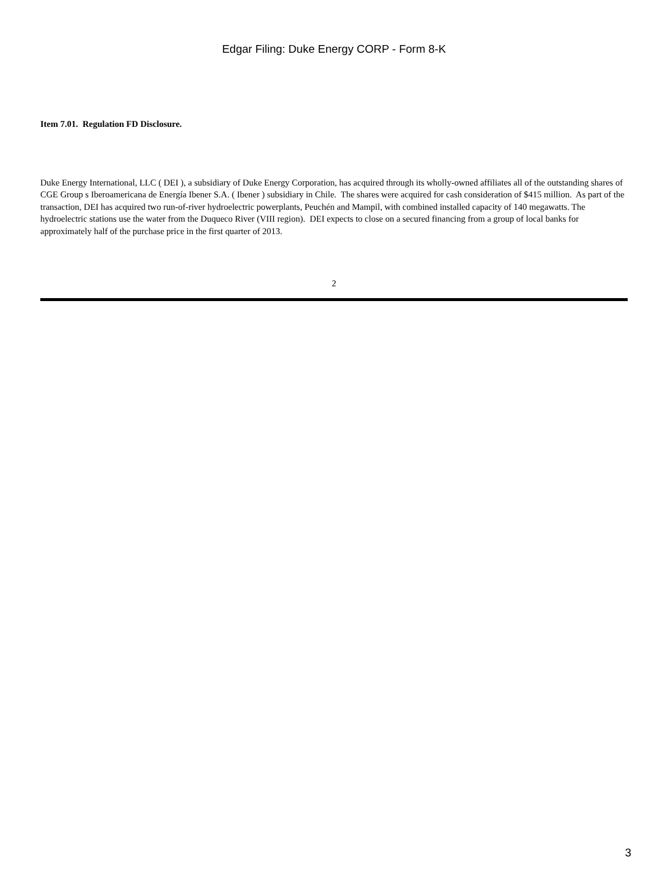Edgar Filing: Duke Energy CORP - Form 8-K
Item 7.01. Regulation FD Disclosure.
Duke Energy International, LLC ( DEI ), a subsidiary of Duke Energy Corporation, has acquired through its wholly-owned affiliates all of the outstanding shares of CGE Group s Iberoamericana de Energía Ibener S.A. ( Ibener ) subsidiary in Chile. The shares were acquired for cash consideration of $415 million. As part of the transaction, DEI has acquired two run-of-river hydroelectric powerplants, Peuchén and Mampil, with combined installed capacity of 140 megawatts. The hydroelectric stations use the water from the Duqueco River (VIII region). DEI expects to close on a secured financing from a group of local banks for approximately half of the purchase price in the first quarter of 2013.
2
3